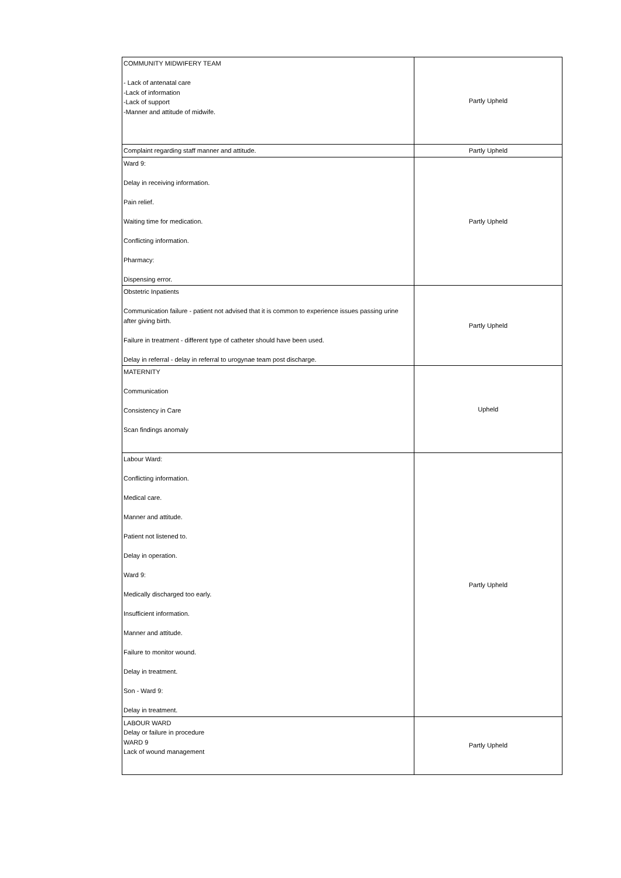| COMMUNITY MIDWIFERY TEAM - Lack of antenatal care -Lack of information -Lack of support -Manner and attitude of midwife. | Partly Upheld |
| Complaint regarding staff manner and attitude. | Partly Upheld |
| Ward 9: Delay in receiving information. Pain relief. Waiting time for medication. Conflicting information. Pharmacy: Dispensing error. | Partly Upheld |
| Obstetric Inpatients Communication failure - patient not advised that it is common to experience issues passing urine after giving birth. Failure in treatment - different type of catheter should have been used. Delay in referral - delay in referral to urogynae team post discharge. | Partly Upheld |
| MATERNITY Communication Consistency in Care Scan findings anomaly | Upheld |
| Labour Ward: Conflicting information. Medical care. Manner and attitude. Patient not listened to. Delay in operation. Ward 9: Medically discharged too early. Insufficient information. Manner and attitude. Failure to monitor wound. Delay in treatment. Son - Ward 9: Delay in treatment. | Partly Upheld |
| LABOUR WARD Delay or failure in procedure WARD 9 Lack of wound management | Partly Upheld |